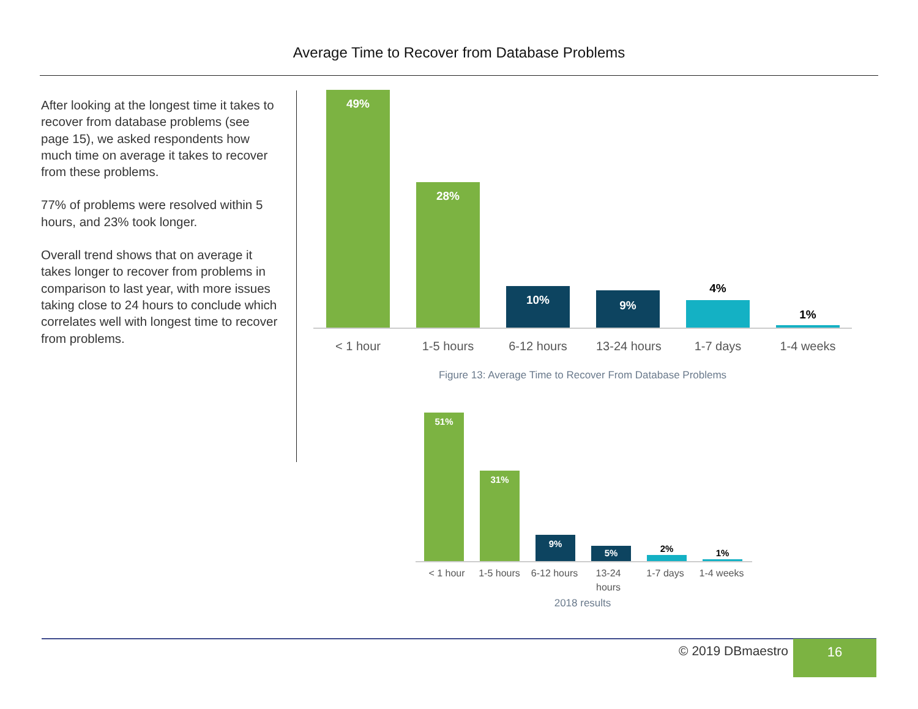Average Time to Recover from Database Problems
After looking at the longest time it takes to recover from database problems (see page 15), we asked respondents how much time on average it takes to recover from these problems.
77% of problems were resolved within 5 hours, and 23% took longer.
Overall trend shows that on average it takes longer to recover from problems in comparison to last year, with more issues taking close to 24 hours to conclude which correlates well with longest time to recover from problems.
49%
28%
10%
9%
4%
1%
< 1 hour 1-5 hours
6-12 hours
13-24 hours 1-7 days 1-4 weeks
Figure 13: Average Time to Recover From Database Problems
51%
31%
9%
5%
2%
1%
< 1 hour 1-5 hours 6-12 hours
13-24
hours
1-7 days 1-4 weeks
2018 results
© 2019 DBmaestro 16